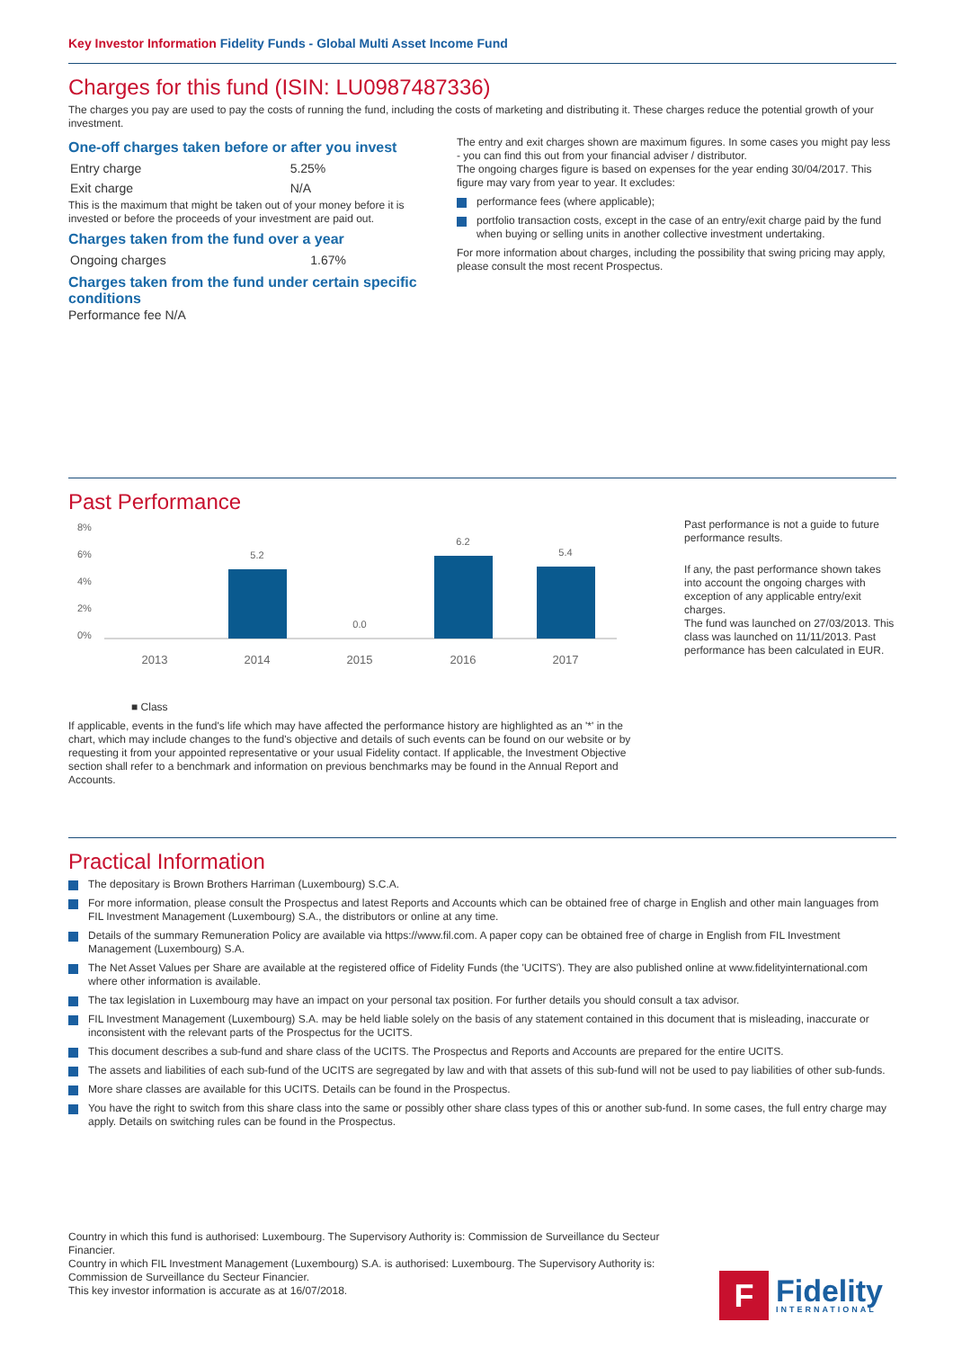Key Investor Information Fidelity Funds - Global Multi Asset Income Fund
Charges for this fund (ISIN: LU0987487336)
The charges you pay are used to pay the costs of running the fund, including the costs of marketing and distributing it. These charges reduce the potential growth of your investment.
One-off charges taken before or after you invest
| Entry charge | 5.25% |
| Exit charge | N/A |
This is the maximum that might be taken out of your money before it is invested or before the proceeds of your investment are paid out.
Charges taken from the fund over a year
| Ongoing charges | 1.67% |
Charges taken from the fund under certain specific conditions
Performance fee N/A
The entry and exit charges shown are maximum figures. In some cases you might pay less - you can find this out from your financial adviser / distributor.
The ongoing charges figure is based on expenses for the year ending 30/04/2017. This figure may vary from year to year. It excludes:
performance fees (where applicable);
portfolio transaction costs, except in the case of an entry/exit charge paid by the fund when buying or selling units in another collective investment undertaking.
For more information about charges, including the possibility that swing pricing may apply, please consult the most recent Prospectus.
Past Performance
8%
6%
4%
2%
0%
5.2
0.0
6.2
5.4
2013
2014
2015
2016
2017
■ Class
If applicable, events in the fund's life which may have affected the performance history are highlighted as an '*' in the chart, which may include changes to the fund's objective and details of such events can be found on our website or by requesting it from your appointed representative or your usual Fidelity contact. If applicable, the Investment Objective section shall refer to a benchmark and information on previous benchmarks may be found in the Annual Report and Accounts.
Past performance is not a guide to future performance results.
If any, the past performance shown takes into account the ongoing charges with exception of any applicable entry/exit charges.
The fund was launched on 27/03/2013. This class was launched on 11/11/2013. Past performance has been calculated in EUR.
Practical Information
The depositary is Brown Brothers Harriman (Luxembourg) S.C.A.
For more information, please consult the Prospectus and latest Reports and Accounts which can be obtained free of charge in English and other main languages from FIL Investment Management (Luxembourg) S.A., the distributors or online at any time.
Details of the summary Remuneration Policy are available via https://www.fil.com. A paper copy can be obtained free of charge in English from FIL Investment Management (Luxembourg) S.A.
The Net Asset Values per Share are available at the registered office of Fidelity Funds (the 'UCITS'). They are also published online at www.fidelityinternational.com where other information is available.
The tax legislation in Luxembourg may have an impact on your personal tax position. For further details you should consult a tax advisor.
FIL Investment Management (Luxembourg) S.A. may be held liable solely on the basis of any statement contained in this document that is misleading, inaccurate or inconsistent with the relevant parts of the Prospectus for the UCITS.
This document describes a sub-fund and share class of the UCITS. The Prospectus and Reports and Accounts are prepared for the entire UCITS.
The assets and liabilities of each sub-fund of the UCITS are segregated by law and with that assets of this sub-fund will not be used to pay liabilities of other sub-funds.
More share classes are available for this UCITS. Details can be found in the Prospectus.
You have the right to switch from this share class into the same or possibly other share class types of this or another sub-fund. In some cases, the full entry charge may apply. Details on switching rules can be found in the Prospectus.
Country in which this fund is authorised: Luxembourg. The Supervisory Authority is: Commission de Surveillance du Secteur Financier.
Country in which FIL Investment Management (Luxembourg) S.A. is authorised: Luxembourg. The Supervisory Authority is: Commission de Surveillance du Secteur Financier.
This key investor information is accurate as at 16/07/2018.
F
Fidelity
INTERNATIONAL